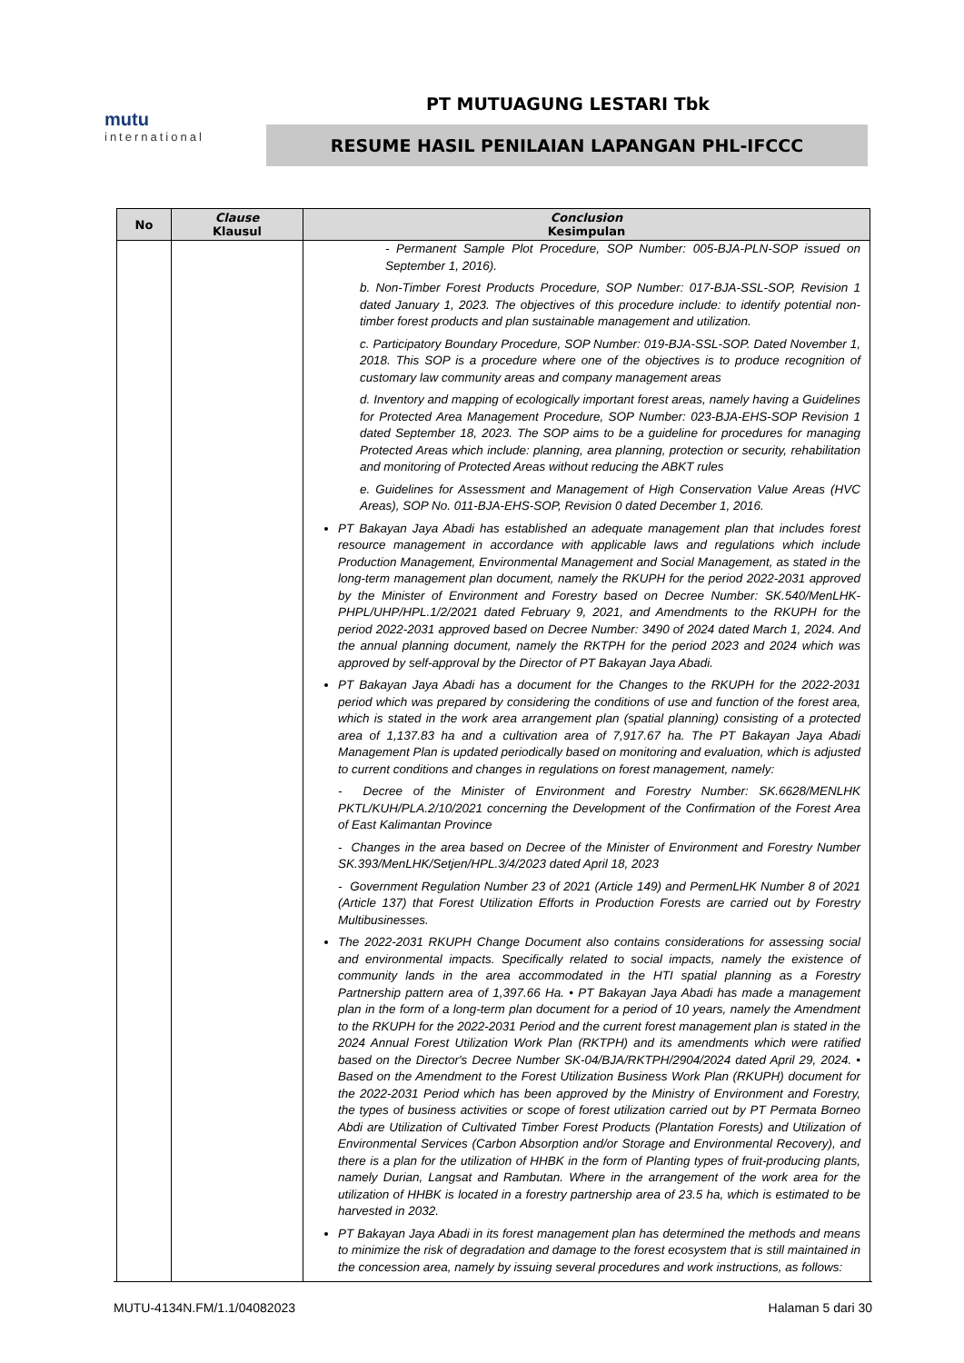mutu
international
PT MUTUAGUNG LESTARI Tbk
RESUME HASIL PENILAIAN LAPANGAN PHL-IFCCC
| No | Clause Klausul | Conclusion Kesimpulan |
| --- | --- | --- |
| | | - Permanent Sample Plot Procedure, SOP Number: 005-BJA-PLN-SOP issued on September 1, 2016). b. Non-Timber Forest Products Procedure, SOP Number: 017-BJA-SSL-SOP, Revision 1 dated January 1, 2023. The objectives of this procedure include: to identify potential non-timber forest products and plan sustainable management and utilization. c. Participatory Boundary Procedure, SOP Number: 019-BJA-SSL-SOP. Dated November 1, 2018. This SOP is a procedure where one of the objectives is to produce recognition of customary law community areas and company management areas d. Inventory and mapping of ecologically important forest areas, namely having a Guidelines for Protected Area Management Procedure, SOP Number: 023-BJA-EHS-SOP Revision 1 dated September 18, 2023. The SOP aims to be a guideline for procedures for managing Protected Areas which include: planning, area planning, protection or security, rehabilitation and monitoring of Protected Areas without reducing the ABKT rules e. Guidelines for Assessment and Management of High Conservation Value Areas (HVC Areas), SOP No. 011-BJA-EHS-SOP, Revision 0 dated December 1, 2016. PT Bakayan Jaya Abadi has established an adequate management plan that includes forest resource management in accordance with applicable laws and regulations which include Production Management, Environmental Management and Social Management, as stated in the long-term management plan document, namely the RKUPH for the period 2022-2031 approved by the Minister of Environment and Forestry based on Decree Number: SK.540/MenLHK-PHPL/UHP/HPL.1/2/2021 dated February 9, 2021, and Amendments to the RKUPH for the period 2022-2031 approved based on Decree Number: 3490 of 2024 dated March 1, 2024. And the annual planning document, namely the RKTPH for the period 2023 and 2024 which was approved by self-approval by the Director of PT Bakayan Jaya Abadi. PT Bakayan Jaya Abadi has a document for the Changes to the RKUPH for the 2022-2031 period which was prepared by considering the conditions of use and function of the forest area, which is stated in the work area arrangement plan (spatial planning) consisting of a protected area of 1,137.83 ha and a cultivation area of 7,917.67 ha. The PT Bakayan Jaya Abadi Management Plan is updated periodically based on monitoring and evaluation, which is adjusted to current conditions and changes in regulations on forest management, namely: - Decree of the Minister of Environment and Forestry Number: SK.6628/MENLHK PKTL/KUH/PLA.2/10/2021 concerning the Development of the Confirmation of the Forest Area of East Kalimantan Province - Changes in the area based on Decree of the Minister of Environment and Forestry Number SK.393/MenLHK/Setjen/HPL.3/4/2023 dated April 18, 2023 - Government Regulation Number 23 of 2021 (Article 149) and PermenLHK Number 8 of 2021 (Article 137) that Forest Utilization Efforts in Production Forests are carried out by Forestry Multibusinesses. The 2022-2031 RKUPH Change Document also contains considerations for assessing social and environmental impacts. Specifically related to social impacts, namely the existence of community lands in the area accommodated in the HTI spatial planning as a Forestry Partnership pattern area of 1,397.66 Ha. • PT Bakayan Jaya Abadi has made a management plan in the form of a long-term plan document for a period of 10 years, namely the Amendment to the RKUPH for the 2022-2031 Period and the current forest management plan is stated in the 2024 Annual Forest Utilization Work Plan (RKTPH) and its amendments which were ratified based on the Director's Decree Number SK-04/BJA/RKTPH/2904/2024 dated April 29, 2024. • Based on the Amendment to the Forest Utilization Business Work Plan (RKUPH) document for the 2022-2031 Period which has been approved by the Ministry of Environment and Forestry, the types of business activities or scope of forest utilization carried out by PT Permata Borneo Abdi are Utilization of Cultivated Timber Forest Products (Plantation Forests) and Utilization of Environmental Services (Carbon Absorption and/or Storage and Environmental Recovery), and there is a plan for the utilization of HHBK in the form of Planting types of fruit-producing plants, namely Durian, Langsat and Rambutan. Where in the arrangement of the work area for the utilization of HHBK is located in a forestry partnership area of 23.5 ha, which is estimated to be harvested in 2032. PT Bakayan Jaya Abadi in its forest management plan has determined the methods and means to minimize the risk of degradation and damage to the forest ecosystem that is still maintained in the concession area, namely by issuing several procedures and work instructions, as follows: |
MUTU-4134N.FM/1.1/04082023 Halaman 5 dari 30